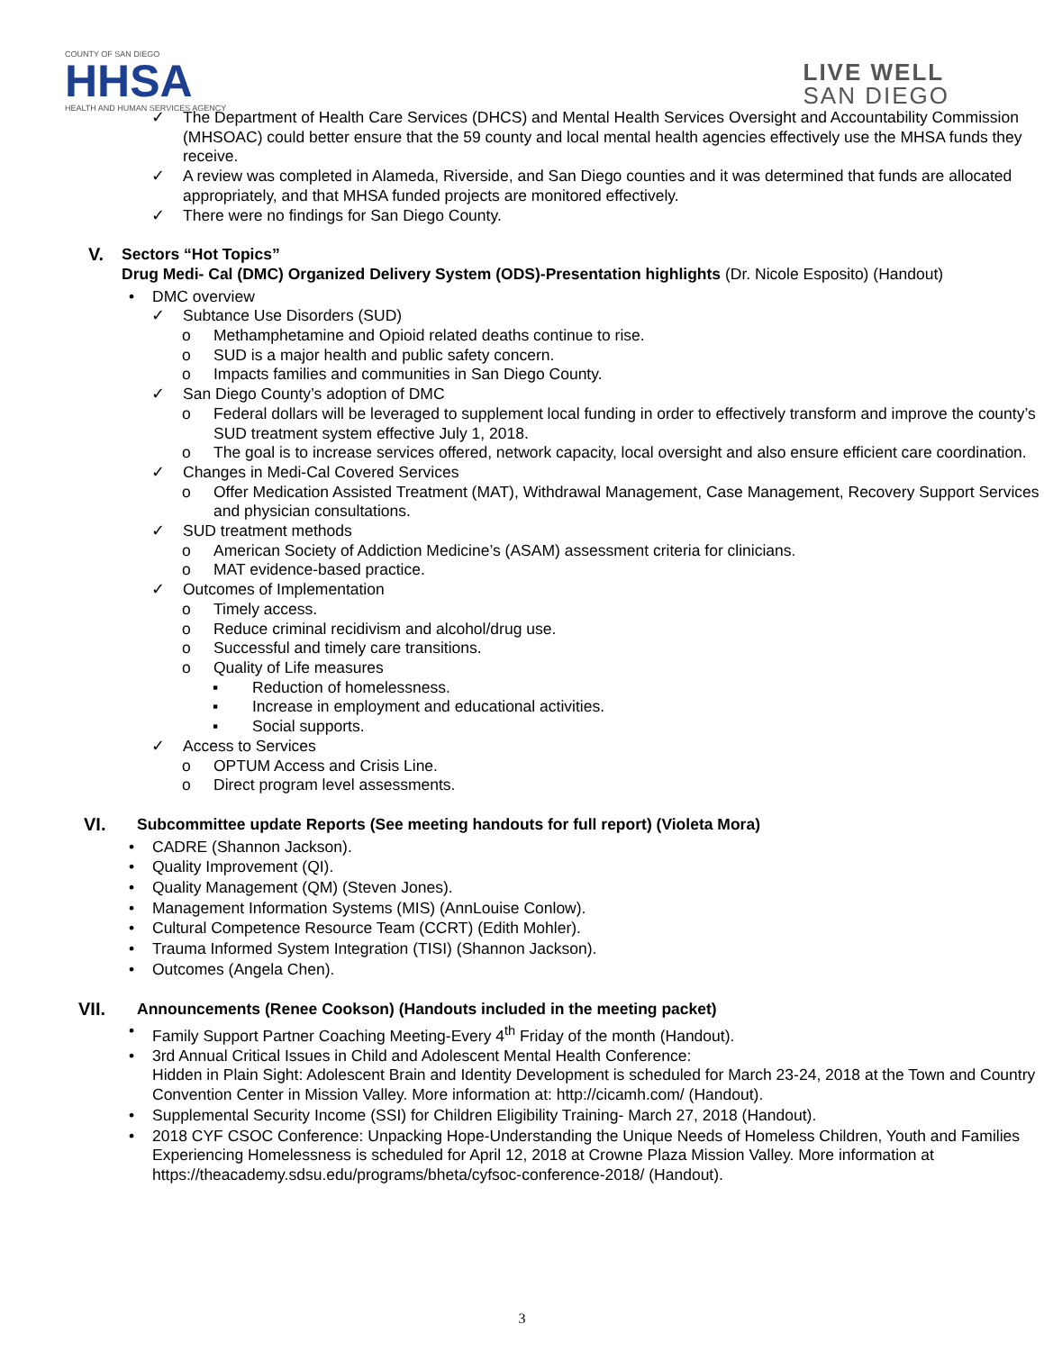COUNTY OF SAN DIEGO
HHSA
HEALTH AND HUMAN SERVICES AGENCY
LIVE WELL
SAN DIEGO
✓ The Department of Health Care Services (DHCS) and Mental Health Services Oversight and Accountability Commission (MHSOAC) could better ensure that the 59 county and local mental health agencies effectively use the MHSA funds they receive.
✓ A review was completed in Alameda, Riverside, and San Diego counties and it was determined that funds are allocated appropriately, and that MHSA funded projects are monitored effectively.
✓ There were no findings for San Diego County.
V. Sectors “Hot Topics”
Drug Medi- Cal (DMC) Organized Delivery System (ODS)-Presentation highlights (Dr. Nicole Esposito) (Handout)
• DMC overview
✓ Subtance Use Disorders (SUD)
o Methamphetamine and Opioid related deaths continue to rise.
o SUD is a major health and public safety concern.
o Impacts families and communities in San Diego County.
✓ San Diego County’s adoption of DMC
o Federal dollars will be leveraged to supplement local funding in order to effectively transform and improve the county’s SUD treatment system effective July 1, 2018.
o The goal is to increase services offered, network capacity, local oversight and also ensure efficient care coordination.
✓ Changes in Medi-Cal Covered Services
o Offer Medication Assisted Treatment (MAT), Withdrawal Management, Case Management, Recovery Support Services and physician consultations.
✓ SUD treatment methods
o American Society of Addiction Medicine’s (ASAM) assessment criteria for clinicians.
o MAT evidence-based practice.
✓ Outcomes of Implementation
o Timely access.
o Reduce criminal recidivism and alcohol/drug use.
o Successful and timely care transitions.
o Quality of Life measures
▪ Reduction of homelessness.
▪ Increase in employment and educational activities.
▪ Social supports.
✓ Access to Services
o OPTUM Access and Crisis Line.
o Direct program level assessments.
VI. Subcommittee update Reports (See meeting handouts for full report) (Violeta Mora)
• CADRE (Shannon Jackson).
• Quality Improvement (QI).
• Quality Management (QM) (Steven Jones).
• Management Information Systems (MIS) (AnnLouise Conlow).
• Cultural Competence Resource Team (CCRT) (Edith Mohler).
• Trauma Informed System Integration (TISI) (Shannon Jackson).
• Outcomes (Angela Chen).
VII. Announcements (Renee Cookson) (Handouts included in the meeting packet)
• Family Support Partner Coaching Meeting-Every 4<sup>th</sup> Friday of the month (Handout).
• 3rd Annual Critical Issues in Child and Adolescent Mental Health Conference:
Hidden in Plain Sight: Adolescent Brain and Identity Development is scheduled for March 23-24, 2018 at the Town and Country Convention Center in Mission Valley. More information at: http://cicamh.com/ (Handout).
• Supplemental Security Income (SSI) for Children Eligibility Training- March 27, 2018 (Handout).
• 2018 CYF CSOC Conference: Unpacking Hope-Understanding the Unique Needs of Homeless Children, Youth and Families Experiencing Homelessness is scheduled for April 12, 2018 at Crowne Plaza Mission Valley. More information at https://theacademy.sdsu.edu/programs/bheta/cyfsoc-conference-2018/ (Handout).
3